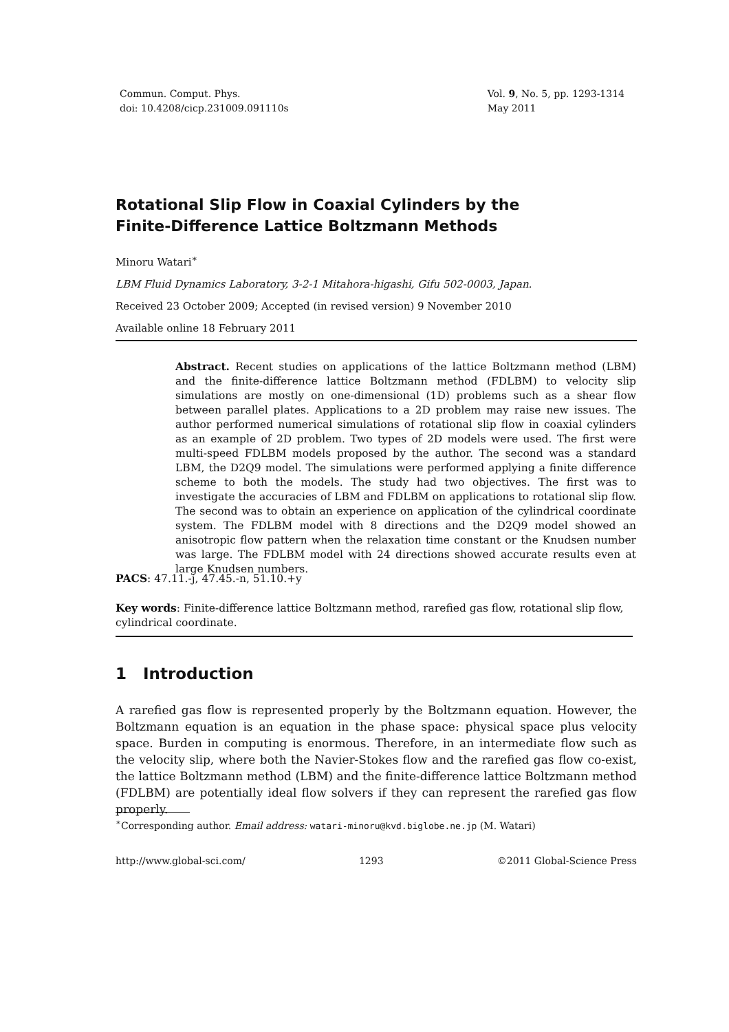Commun. Comput. Phys.
doi: 10.4208/cicp.231009.091110s
Vol. 9, No. 5, pp. 1293-1314
May 2011
Rotational Slip Flow in Coaxial Cylinders by the
Finite-Difference Lattice Boltzmann Methods
Minoru Watari<sup>∗</sup>
LBM Fluid Dynamics Laboratory, 3-2-1 Mitahora-higashi, Gifu 502-0003, Japan.
Received 23 October 2009; Accepted (in revised version) 9 November 2010
Available online 18 February 2011
Abstract. Recent studies on applications of the lattice Boltzmann method (LBM) and the finite-difference lattice Boltzmann method (FDLBM) to velocity slip simulations are mostly on one-dimensional (1D) problems such as a shear flow between parallel plates. Applications to a 2D problem may raise new issues. The author performed numerical simulations of rotational slip flow in coaxial cylinders as an example of 2D problem. Two types of 2D models were used. The first were multi-speed FDLBM models proposed by the author. The second was a standard LBM, the D2Q9 model. The simulations were performed applying a finite difference scheme to both the models. The study had two objectives. The first was to investigate the accuracies of LBM and FDLBM on applications to rotational slip flow. The second was to obtain an experience on application of the cylindrical coordinate system. The FDLBM model with 8 directions and the D2Q9 model showed an anisotropic flow pattern when the relaxation time constant or the Knudsen number was large. The FDLBM model with 24 directions showed accurate results even at large Knudsen numbers.
PACS: 47.11.-j, 47.45.-n, 51.10.+y
Key words: Finite-difference lattice Boltzmann method, rarefied gas flow, rotational slip flow, cylindrical coordinate.
1 Introduction
A rarefied gas flow is represented properly by the Boltzmann equation. However, the Boltzmann equation is an equation in the phase space: physical space plus velocity space. Burden in computing is enormous. Therefore, in an intermediate flow such as the velocity slip, where both the Navier-Stokes flow and the rarefied gas flow co-exist, the lattice Boltzmann method (LBM) and the finite-difference lattice Boltzmann method (FDLBM) are potentially ideal flow solvers if they can represent the rarefied gas flow properly.
<sup>∗</sup>Corresponding author. Email address: watari-minoru@kvd.biglobe.ne.jp (M. Watari)
http://www.global-sci.com/ 1293 ©2011 Global-Science Press